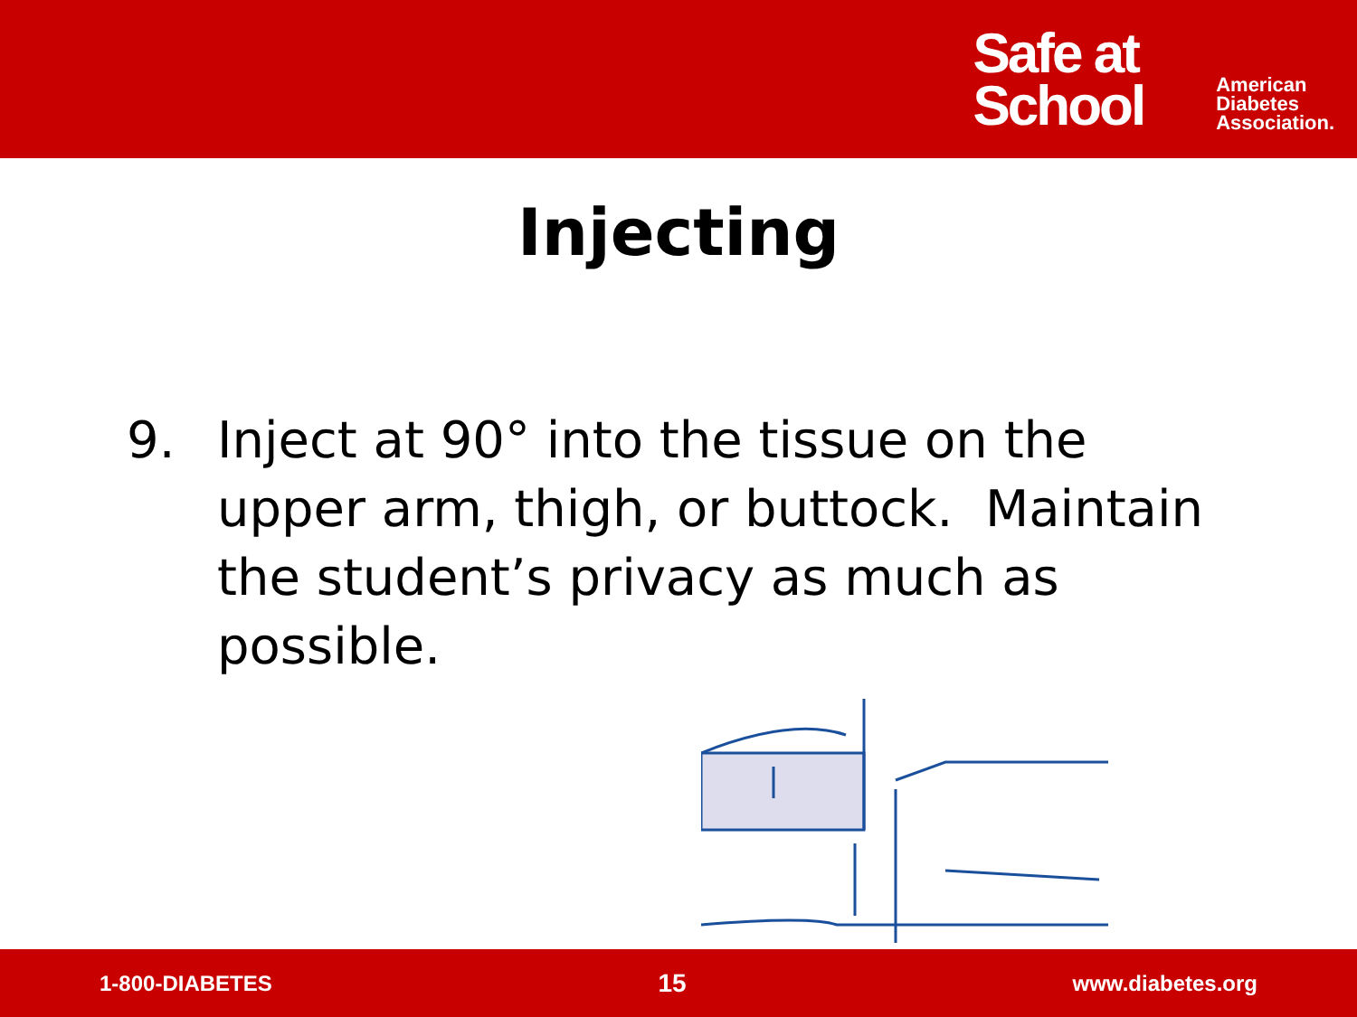Safe at
School
American
Diabetes
Association.
Injecting
9. Inject at 90° into the tissue on the upper arm, thigh, or buttock. Maintain the student’s privacy as much as possible.
1-800-DIABETES 15 www.diabetes.org